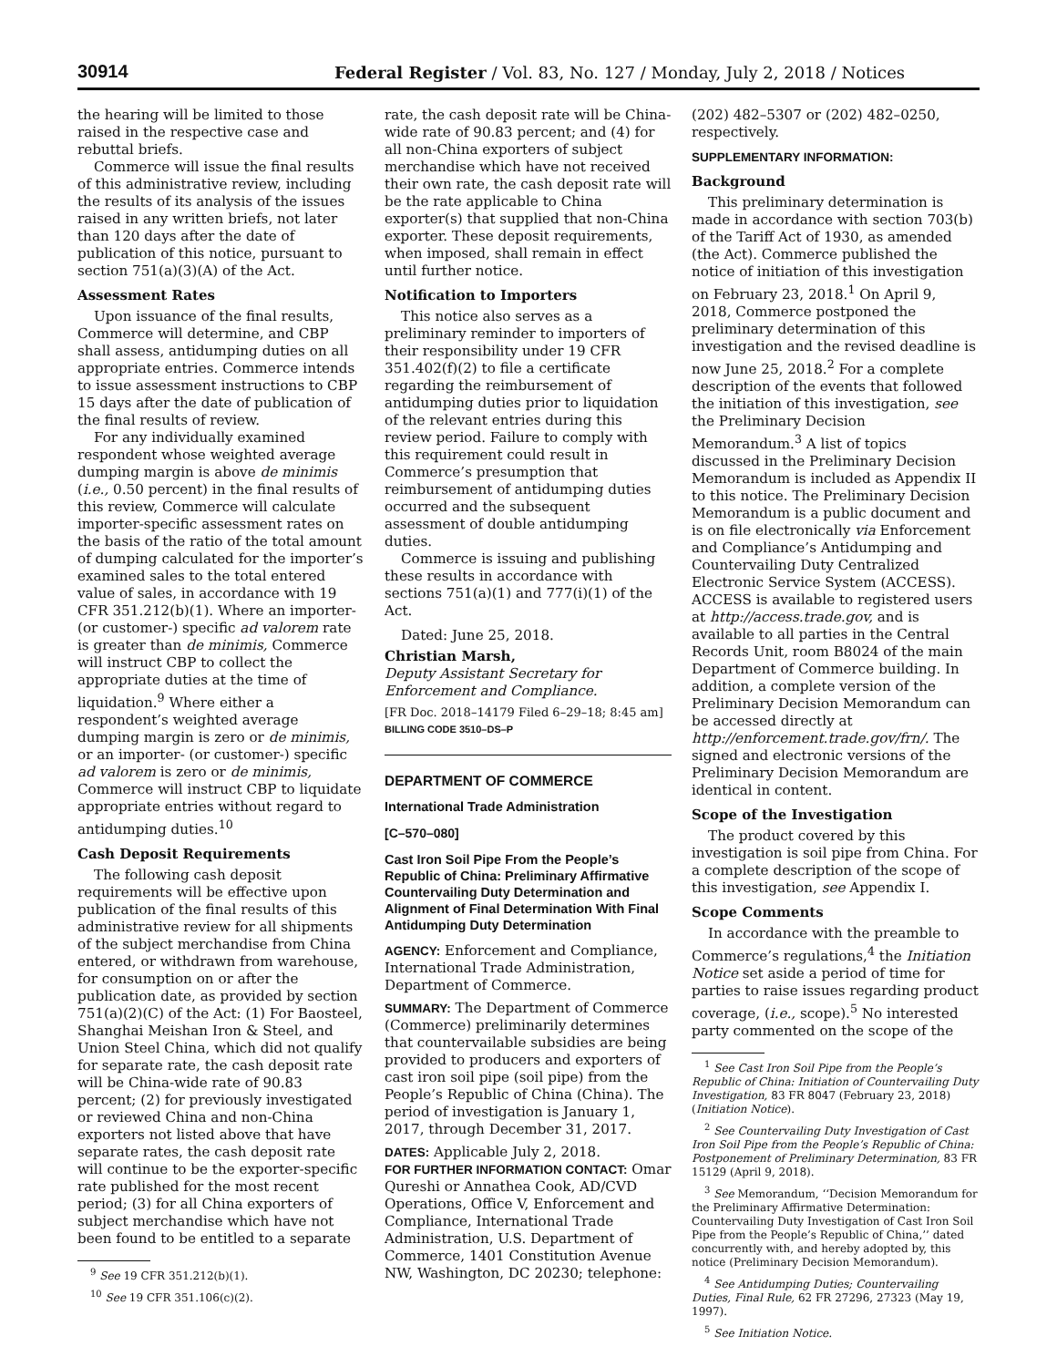30914
Federal Register / Vol. 83, No. 127 / Monday, July 2, 2018 / Notices
the hearing will be limited to those raised in the respective case and rebuttal briefs.
Commerce will issue the final results of this administrative review, including the results of its analysis of the issues raised in any written briefs, not later than 120 days after the date of publication of this notice, pursuant to section 751(a)(3)(A) of the Act.
Assessment Rates
Upon issuance of the final results, Commerce will determine, and CBP shall assess, antidumping duties on all appropriate entries. Commerce intends to issue assessment instructions to CBP 15 days after the date of publication of the final results of review.
For any individually examined respondent whose weighted average dumping margin is above de minimis (i.e., 0.50 percent) in the final results of this review, Commerce will calculate importer-specific assessment rates on the basis of the ratio of the total amount of dumping calculated for the importer’s examined sales to the total entered value of sales, in accordance with 19 CFR 351.212(b)(1). Where an importer- (or customer-) specific ad valorem rate is greater than de minimis, Commerce will instruct CBP to collect the appropriate duties at the time of liquidation.<sup>9</sup> Where either a respondent’s weighted average dumping margin is zero or de minimis, or an importer- (or customer-) specific ad valorem is zero or de minimis, Commerce will instruct CBP to liquidate appropriate entries without regard to antidumping duties.<sup>10</sup>
Cash Deposit Requirements
The following cash deposit requirements will be effective upon publication of the final results of this administrative review for all shipments of the subject merchandise from China entered, or withdrawn from warehouse, for consumption on or after the publication date, as provided by section 751(a)(2)(C) of the Act: (1) For Baosteel, Shanghai Meishan Iron & Steel, and Union Steel China, which did not qualify for separate rate, the cash deposit rate will be China-wide rate of 90.83 percent; (2) for previously investigated or reviewed China and non-China exporters not listed above that have separate rates, the cash deposit rate will continue to be the exporter-specific rate published for the most recent period; (3) for all China exporters of subject merchandise which have not been found to be entitled to a separate
<sup>9</sup> See 19 CFR 351.212(b)(1).
<sup>10</sup> See 19 CFR 351.106(c)(2).
rate, the cash deposit rate will be China-wide rate of 90.83 percent; and (4) for all non-China exporters of subject merchandise which have not received their own rate, the cash deposit rate will be the rate applicable to China exporter(s) that supplied that non-China exporter. These deposit requirements, when imposed, shall remain in effect until further notice.
Notification to Importers
This notice also serves as a preliminary reminder to importers of their responsibility under 19 CFR 351.402(f)(2) to file a certificate regarding the reimbursement of antidumping duties prior to liquidation of the relevant entries during this review period. Failure to comply with this requirement could result in Commerce’s presumption that reimbursement of antidumping duties occurred and the subsequent assessment of double antidumping duties.
Commerce is issuing and publishing these results in accordance with sections 751(a)(1) and 777(i)(1) of the Act.
Dated: June 25, 2018.
Christian Marsh,
Deputy Assistant Secretary for Enforcement and Compliance.
[FR Doc. 2018–14179 Filed 6–29–18; 8:45 am]
BILLING CODE 3510–DS–P
DEPARTMENT OF COMMERCE
International Trade Administration
[C–570–080]
Cast Iron Soil Pipe From the People’s Republic of China: Preliminary Affirmative Countervailing Duty Determination and Alignment of Final Determination With Final Antidumping Duty Determination
AGENCY: Enforcement and Compliance, International Trade Administration, Department of Commerce.
SUMMARY: The Department of Commerce (Commerce) preliminarily determines that countervailable subsidies are being provided to producers and exporters of cast iron soil pipe (soil pipe) from the People’s Republic of China (China). The period of investigation is January 1, 2017, through December 31, 2017.
DATES: Applicable July 2, 2018.
FOR FURTHER INFORMATION CONTACT: Omar Qureshi or Annathea Cook, AD/CVD Operations, Office V, Enforcement and Compliance, International Trade Administration, U.S. Department of Commerce, 1401 Constitution Avenue NW, Washington, DC 20230; telephone:
(202) 482–5307 or (202) 482–0250, respectively.
SUPPLEMENTARY INFORMATION:
Background
This preliminary determination is made in accordance with section 703(b) of the Tariff Act of 1930, as amended (the Act). Commerce published the notice of initiation of this investigation on February 23, 2018.<sup>1</sup> On April 9, 2018, Commerce postponed the preliminary determination of this investigation and the revised deadline is now June 25, 2018.<sup>2</sup> For a complete description of the events that followed the initiation of this investigation, see the Preliminary Decision Memorandum.<sup>3</sup> A list of topics discussed in the Preliminary Decision Memorandum is included as Appendix II to this notice. The Preliminary Decision Memorandum is a public document and is on file electronically via Enforcement and Compliance’s Antidumping and Countervailing Duty Centralized Electronic Service System (ACCESS). ACCESS is available to registered users at http://access.trade.gov, and is available to all parties in the Central Records Unit, room B8024 of the main Department of Commerce building. In addition, a complete version of the Preliminary Decision Memorandum can be accessed directly at http://enforcement.trade.gov/frn/. The signed and electronic versions of the Preliminary Decision Memorandum are identical in content.
Scope of the Investigation
The product covered by this investigation is soil pipe from China. For a complete description of the scope of this investigation, see Appendix I.
Scope Comments
In accordance with the preamble to Commerce’s regulations,<sup>4</sup> the Initiation Notice set aside a period of time for parties to raise issues regarding product coverage, (i.e., scope).<sup>5</sup> No interested party commented on the scope of the
<sup>1</sup> See Cast Iron Soil Pipe from the People’s Republic of China: Initiation of Countervailing Duty Investigation, 83 FR 8047 (February 23, 2018) (Initiation Notice).
<sup>2</sup> See Countervailing Duty Investigation of Cast Iron Soil Pipe from the People’s Republic of China: Postponement of Preliminary Determination, 83 FR 15129 (April 9, 2018).
<sup>3</sup> See Memorandum, ‘‘Decision Memorandum for the Preliminary Affirmative Determination: Countervailing Duty Investigation of Cast Iron Soil Pipe from the People’s Republic of China,’’ dated concurrently with, and hereby adopted by, this notice (Preliminary Decision Memorandum).
<sup>4</sup> See Antidumping Duties; Countervailing Duties, Final Rule, 62 FR 27296, 27323 (May 19, 1997).
<sup>5</sup> See Initiation Notice.